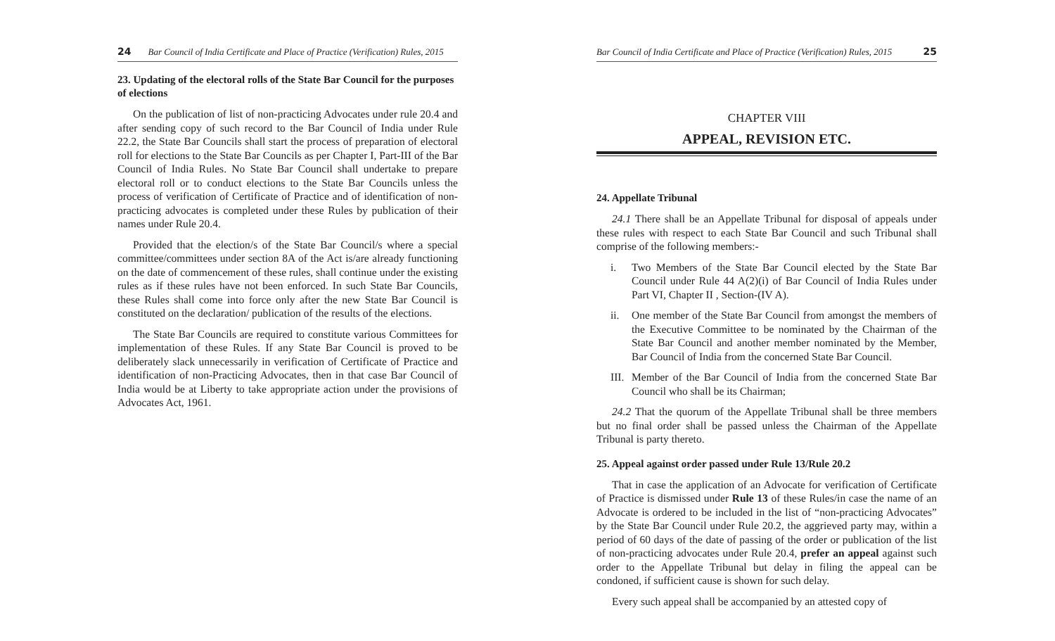24 Bar Council of India Certificate and Place of Practice (Verification) Rules, 2015
23. Updating of the electoral rolls of the State Bar Council for the purposes of elections
On the publication of list of non-practicing Advocates under rule 20.4 and after sending copy of such record to the Bar Council of India under Rule 22.2, the State Bar Councils shall start the process of preparation of electoral roll for elections to the State Bar Councils as per Chapter I, Part-III of the Bar Council of India Rules. No State Bar Council shall undertake to prepare electoral roll or to conduct elections to the State Bar Councils unless the process of verification of Certificate of Practice and of identification of non-practicing advocates is completed under these Rules by publication of their names under Rule 20.4.
Provided that the election/s of the State Bar Council/s where a special committee/committees under section 8A of the Act is/are already functioning on the date of commencement of these rules, shall continue under the existing rules as if these rules have not been enforced. In such State Bar Councils, these Rules shall come into force only after the new State Bar Council is constituted on the declaration/ publication of the results of the elections.
The State Bar Councils are required to constitute various Committees for implementation of these Rules. If any State Bar Council is proved to be deliberately slack unnecessarily in verification of Certificate of Practice and identification of non-Practicing Advocates, then in that case Bar Council of India would be at Liberty to take appropriate action under the provisions of Advocates Act, 1961.
Bar Council of India Certificate and Place of Practice (Verification) Rules, 2015 25
CHAPTER VIII
APPEAL, REVISION ETC.
24. Appellate Tribunal
24.1 There shall be an Appellate Tribunal for disposal of appeals under these rules with respect to each State Bar Council and such Tribunal shall comprise of the following members:-
i. Two Members of the State Bar Council elected by the State Bar Council under Rule 44 A(2)(i) of Bar Council of India Rules under Part VI, Chapter II , Section-(IV A).
ii. One member of the State Bar Council from amongst the members of the Executive Committee to be nominated by the Chairman of the State Bar Council and another member nominated by the Member, Bar Council of India from the concerned State Bar Council.
III. Member of the Bar Council of India from the concerned State Bar Council who shall be its Chairman;
24.2 That the quorum of the Appellate Tribunal shall be three members but no final order shall be passed unless the Chairman of the Appellate Tribunal is party thereto.
25. Appeal against order passed under Rule 13/Rule 20.2
That in case the application of an Advocate for verification of Certificate of Practice is dismissed under Rule 13 of these Rules/in case the name of an Advocate is ordered to be included in the list of “non-practicing Advocates” by the State Bar Council under Rule 20.2, the aggrieved party may, within a period of 60 days of the date of passing of the order or publication of the list of non-practicing advocates under Rule 20.4, prefer an appeal against such order to the Appellate Tribunal but delay in filing the appeal can be condoned, if sufficient cause is shown for such delay.
Every such appeal shall be accompanied by an attested copy of